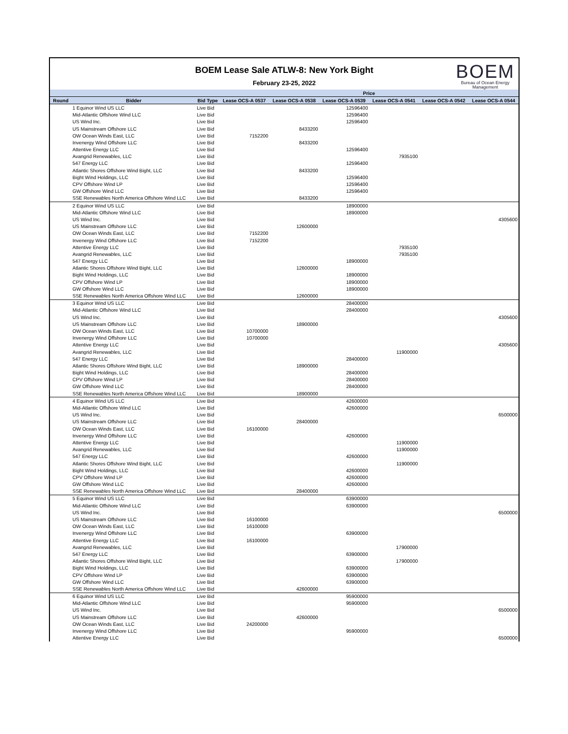BOEM Lease Sale ATLW-8: New York Bight
February 23-25, 2022
BOEM
Bureau of Ocean Energy
Management
| | | | Price | | | | | |
| --- | --- | --- | --- | --- | --- | --- | --- | --- |
| Round | Bidder | Bid Type | Lease OCS-A 0537 | Lease OCS-A 0538 | Lease OCS-A 0539 | Lease OCS-A 0541 | Lease OCS-A 0542 | Lease OCS-A 0544 |
| | 1 Equinor Wind US LLC | Live Bid | | | 12596400 | | | |
| | Mid-Atlantic Offshore Wind LLC | Live Bid | | | 12596400 | | | |
| | US Wind Inc. | Live Bid | | | 12596400 | | | |
| | US Mainstream Offshore LLC | Live Bid | | 8433200 | | | | |
| | OW Ocean Winds East, LLC | Live Bid | 7152200 | | | | | |
| | Invenergy Wind Offshore LLC | Live Bid | | 8433200 | | | | |
| | Attentive Energy LLC | Live Bid | | | 12596400 | | | |
| | Avangrid Renewables, LLC | Live Bid | | | | 7935100 | | |
| | 547 Energy LLC | Live Bid | | | 12596400 | | | |
| | Atlantic Shores Offshore Wind Bight, LLC | Live Bid | | 8433200 | | | | |
| | Bight Wind Holdings, LLC | Live Bid | | | 12596400 | | | |
| | CPV Offshore Wind LP | Live Bid | | | 12596400 | | | |
| | GW Offshore Wind LLC | Live Bid | | | 12596400 | | | |
| | SSE Renewables North America Offshore Wind LLC | Live Bid | | 8433200 | | | | |
| | 2 Equinor Wind US LLC | Live Bid | | | 18900000 | | | |
| | Mid-Atlantic Offshore Wind LLC | Live Bid | | | 18900000 | | | |
| | US Wind Inc. | Live Bid | | | | | | 4305600 |
| | US Mainstream Offshore LLC | Live Bid | | 12600000 | | | | |
| | OW Ocean Winds East, LLC | Live Bid | 7152200 | | | | | |
| | Invenergy Wind Offshore LLC | Live Bid | 7152200 | | | | | |
| | Attentive Energy LLC | Live Bid | | | | 7935100 | | |
| | Avangrid Renewables, LLC | Live Bid | | | | 7935100 | | |
| | 547 Energy LLC | Live Bid | | | 18900000 | | | |
| | Atlantic Shores Offshore Wind Bight, LLC | Live Bid | | 12600000 | | | | |
| | Bight Wind Holdings, LLC | Live Bid | | | 18900000 | | | |
| | CPV Offshore Wind LP | Live Bid | | | 18900000 | | | |
| | GW Offshore Wind LLC | Live Bid | | | 18900000 | | | |
| | SSE Renewables North America Offshore Wind LLC | Live Bid | | 12600000 | | | | |
| | 3 Equinor Wind US LLC | Live Bid | | | 28400000 | | | |
| | Mid-Atlantic Offshore Wind LLC | Live Bid | | | 28400000 | | | |
| | US Wind Inc. | Live Bid | | | | | | 4305600 |
| | US Mainstream Offshore LLC | Live Bid | | 18900000 | | | | |
| | OW Ocean Winds East, LLC | Live Bid | 10700000 | | | | | |
| | Invenergy Wind Offshore LLC | Live Bid | 10700000 | | | | | |
| | Attentive Energy LLC | Live Bid | | | | | | 4305600 |
| | Avangrid Renewables, LLC | Live Bid | | | | 11900000 | | |
| | 547 Energy LLC | Live Bid | | | 28400000 | | | |
| | Atlantic Shores Offshore Wind Bight, LLC | Live Bid | | 18900000 | | | | |
| | Bight Wind Holdings, LLC | Live Bid | | | 28400000 | | | |
| | CPV Offshore Wind LP | Live Bid | | | 28400000 | | | |
| | GW Offshore Wind LLC | Live Bid | | | 28400000 | | | |
| | SSE Renewables North America Offshore Wind LLC | Live Bid | | 18900000 | | | | |
| | 4 Equinor Wind US LLC | Live Bid | | | 42600000 | | | |
| | Mid-Atlantic Offshore Wind LLC | Live Bid | | | 42600000 | | | |
| | US Wind Inc. | Live Bid | | | | | | 6500000 |
| | US Mainstream Offshore LLC | Live Bid | | 28400000 | | | | |
| | OW Ocean Winds East, LLC | Live Bid | 16100000 | | | | | |
| | Invenergy Wind Offshore LLC | Live Bid | | | 42600000 | | | |
| | Attentive Energy LLC | Live Bid | | | | 11900000 | | |
| | Avangrid Renewables, LLC | Live Bid | | | | 11900000 | | |
| | 547 Energy LLC | Live Bid | | | 42600000 | | | |
| | Atlantic Shores Offshore Wind Bight, LLC | Live Bid | | | | 11900000 | | |
| | Bight Wind Holdings, LLC | Live Bid | | | 42600000 | | | |
| | CPV Offshore Wind LP | Live Bid | | | 42600000 | | | |
| | GW Offshore Wind LLC | Live Bid | | | 42600000 | | | |
| | SSE Renewables North America Offshore Wind LLC | Live Bid | | 28400000 | | | | |
| | 5 Equinor Wind US LLC | Live Bid | | | 63900000 | | | |
| | Mid-Atlantic Offshore Wind LLC | Live Bid | | | 63900000 | | | |
| | US Wind Inc. | Live Bid | | | | | | 6500000 |
| | US Mainstream Offshore LLC | Live Bid | 16100000 | | | | | |
| | OW Ocean Winds East, LLC | Live Bid | 16100000 | | | | | |
| | Invenergy Wind Offshore LLC | Live Bid | | | 63900000 | | | |
| | Attentive Energy LLC | Live Bid | 16100000 | | | | | |
| | Avangrid Renewables, LLC | Live Bid | | | | 17900000 | | |
| | 547 Energy LLC | Live Bid | | | 63900000 | | | |
| | Atlantic Shores Offshore Wind Bight, LLC | Live Bid | | | | 17900000 | | |
| | Bight Wind Holdings, LLC | Live Bid | | | 63900000 | | | |
| | CPV Offshore Wind LP | Live Bid | | | 63900000 | | | |
| | GW Offshore Wind LLC | Live Bid | | | 63900000 | | | |
| | SSE Renewables North America Offshore Wind LLC | Live Bid | | 42600000 | | | | |
| | 6 Equinor Wind US LLC | Live Bid | | | 95900000 | | | |
| | Mid-Atlantic Offshore Wind LLC | Live Bid | | | 95900000 | | | |
| | US Wind Inc. | Live Bid | | | | | | 6500000 |
| | US Mainstream Offshore LLC | Live Bid | | 42600000 | | | | |
| | OW Ocean Winds East, LLC | Live Bid | 24200000 | | | | | |
| | Invenergy Wind Offshore LLC | Live Bid | | | 95900000 | | | |
| | Attentive Energy LLC | Live Bid | | | | | | 6500000 |